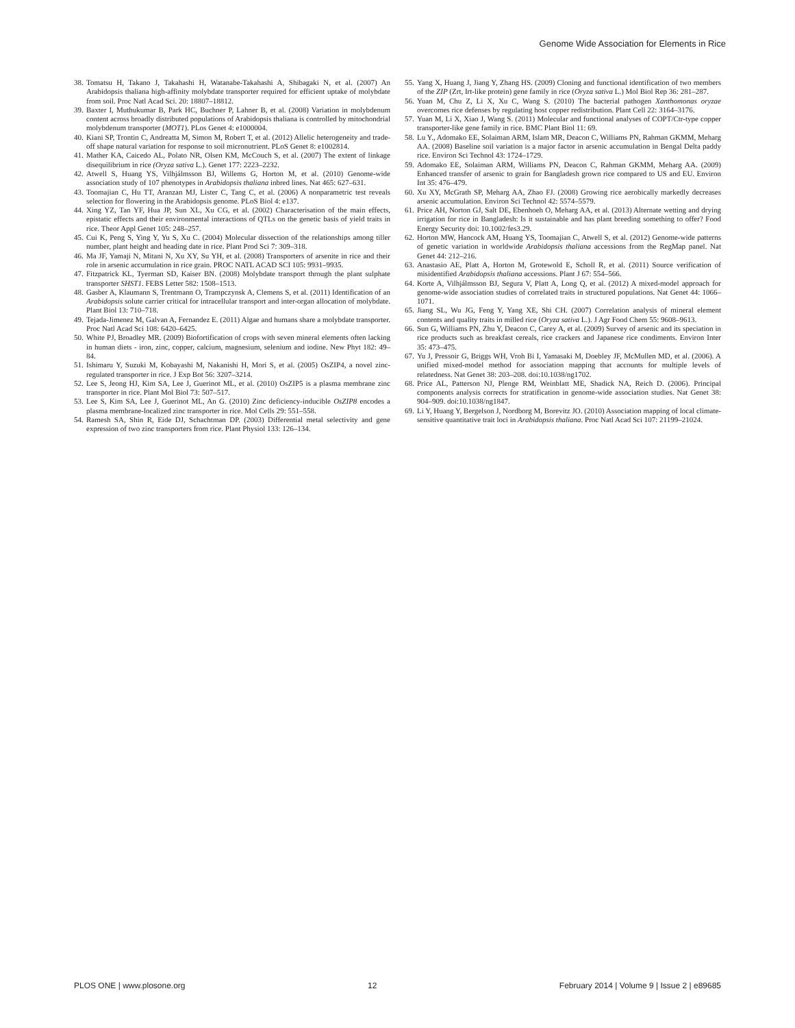Genome Wide Association for Elements in Rice
38. Tomatsu H, Takano J, Takahashi H, Watanabe-Takahashi A, Shibagaki N, et al. (2007) An Arabidopsis thaliana high-affinity molybdate transporter required for efficient uptake of molybdate from soil. Proc Natl Acad Sci. 20: 18807–18812.
39. Baxter I, Muthukumar B, Park HC, Buchner P, Lahner B, et al. (2008) Variation in molybdenum content across broadly distributed populations of Arabidopsis thaliana is controlled by mitochondrial molybdenum transporter (MOT1). PLos Genet 4: e1000004.
40. Kiani SP, Trontin C, Andreatta M, Simon M, Robert T, et al. (2012) Allelic heterogeneity and trade-off shape natural variation for response to soil micronutrient. PLoS Genet 8: e1002814.
41. Mather KA, Caicedo AL, Polato NR, Olsen KM, McCouch S, et al. (2007) The extent of linkage disequilibrium in rice (Oryza sativa L.). Genet 177: 2223–2232.
42. Atwell S, Huang YS, Vilhjálmsson BJ, Willems G, Horton M, et al. (2010) Genome-wide association study of 107 phenotypes in Arabidopsis thaliana inbred lines. Nat 465: 627–631.
43. Toomajian C, Hu TT, Aranzan MJ, Lister C, Tang C, et al. (2006) A nonparametric test reveals selection for flowering in the Arabidopsis genome. PLoS Biol 4: e137.
44. Xing YZ, Tan YF, Hua JP, Sun XL, Xu CG, et al. (2002) Characterisation of the main effects, epistatic effects and their environmental interactions of QTLs on the genetic basis of yield traits in rice. Theor Appl Genet 105: 248–257.
45. Cui K, Peng S, Ying Y, Yu S, Xu C. (2004) Molecular dissection of the relationships among tiller number, plant height and heading date in rice. Plant Prod Sci 7: 309–318.
46. Ma JF, Yamaji N, Mitani N, Xu XY, Su YH, et al. (2008) Transporters of arsenite in rice and their role in arsenic accumulation in rice grain. PROC NATL ACAD SCI 105: 9931–9935.
47. Fitzpatrick KL, Tyerman SD, Kaiser BN. (2008) Molybdate transport through the plant sulphate transporter SHST1. FEBS Letter 582: 1508–1513.
48. Gasber A, Klaumann S, Trentmann O, Trampczynsk A, Clemens S, et al. (2011) Identification of an Arabidopsis solute carrier critical for intracellular transport and inter-organ allocation of molybdate. Plant Biol 13: 710–718.
49. Tejada-Jimenez M, Galvan A, Fernandez E. (2011) Algae and humans share a molybdate transporter. Proc Natl Acad Sci 108: 6420–6425.
50. White PJ, Broadley MR. (2009) Biofortification of crops with seven mineral elements often lacking in human diets - iron, zinc, copper, calcium, magnesium, selenium and iodine. New Phyt 182: 49–84.
51. Ishimaru Y, Suzuki M, Kobayashi M, Nakanishi H, Mori S, et al. (2005) OsZIP4, a novel zinc-regulated transporter in rice. J Exp Bot 56: 3207–3214.
52. Lee S, Jeong HJ, Kim SA, Lee J, Guerinot ML, et al. (2010) OsZIP5 is a plasma membrane zinc transporter in rice. Plant Mol Biol 73: 507–517.
53. Lee S, Kim SA, Lee J, Guerinot ML, An G. (2010) Zinc deficiency-inducible OsZIP8 encodes a plasma membrane-localized zinc transporter in rice. Mol Cells 29: 551–558.
54. Ramesh SA, Shin R, Eide DJ, Schachtman DP. (2003) Differential metal selectivity and gene expression of two zinc transporters from rice. Plant Physiol 133: 126–134.
55. Yang X, Huang J, Jiang Y, Zhang HS. (2009) Cloning and functional identification of two members of the ZIP (Zrt, Irt-like protein) gene family in rice (Oryza sativa L.) Mol Biol Rep 36: 281–287.
56. Yuan M, Chu Z, Li X, Xu C, Wang S. (2010) The bacterial pathogen Xanthomonas oryzae overcomes rice defenses by regulating host copper redistribution. Plant Cell 22: 3164–3176.
57. Yuan M, Li X, Xiao J, Wang S. (2011) Molecular and functional analyses of COPT/Ctr-type copper transporter-like gene family in rice. BMC Plant Biol 11: 69.
58. Lu Y., Adomako EE, Solaiman ARM, Islam MR, Deacon C, Williams PN, Rahman GKMM, Meharg AA. (2008) Baseline soil variation is a major factor in arsenic accumulation in Bengal Delta paddy rice. Environ Sci Technol 43: 1724–1729.
59. Adomako EE, Solaiman ARM, Williams PN, Deacon C, Rahman GKMM, Meharg AA. (2009) Enhanced transfer of arsenic to grain for Bangladesh grown rice compared to US and EU. Environ Int 35: 476–479.
60. Xu XY, McGrath SP, Meharg AA, Zhao FJ. (2008) Growing rice aerobically markedly decreases arsenic accumulation. Environ Sci Technol 42: 5574–5579.
61. Price AH, Norton GJ, Salt DE, Ebenhoeh O, Meharg AA, et al. (2013) Alternate wetting and drying irrigation for rice in Bangladesh: Is it sustainable and has plant breeding something to offer? Food Energy Security doi: 10.1002/fes3.29.
62. Horton MW, Hancock AM, Huang YS, Toomajian C, Atwell S, et al. (2012) Genome-wide patterns of genetic variation in worldwide Arabidopsis thaliana accessions from the RegMap panel. Nat Genet 44: 212–216.
63. Anastasio AE, Platt A, Horton M, Grotewold E, Scholl R, et al. (2011) Source verification of misidentified Arabidopsis thaliana accessions. Plant J 67: 554–566.
64. Korte A, Vilhjálmsson BJ, Segura V, Platt A, Long Q, et al. (2012) A mixed-model approach for genome-wide association studies of correlated traits in structured populations. Nat Genet 44: 1066–1071.
65. Jiang SL, Wu JG, Feng Y, Yang XE, Shi CH. (2007) Correlation analysis of mineral element contents and quality traits in milled rice (Oryza sativa L.). J Agr Food Chem 55: 9608–9613.
66. Sun G, Williams PN, Zhu Y, Deacon C, Carey A, et al. (2009) Survey of arsenic and its speciation in rice products such as breakfast cereals, rice crackers and Japanese rice condiments. Environ Inter 35: 473–475.
67. Yu J, Pressoir G, Briggs WH, Vroh Bi I, Yamasaki M, Doebley JF, McMullen MD, et al. (2006). A unified mixed-model method for association mapping that accounts for multiple levels of relatedness. Nat Genet 38: 203–208. doi:10.1038/ng1702.
68. Price AL, Patterson NJ, Plenge RM, Weinblatt ME, Shadick NA, Reich D. (2006). Principal components analysis corrects for stratification in genome-wide association studies. Nat Genet 38: 904–909. doi:10.1038/ng1847.
69. Li Y, Huang Y, Bergelson J, Nordborg M, Borevitz JO. (2010) Association mapping of local climate-sensitive quantitative trait loci in Arabidopsis thaliana. Proc Natl Acad Sci 107: 21199–21024.
PLOS ONE | www.plosone.org 12 February 2014 | Volume 9 | Issue 2 | e89685